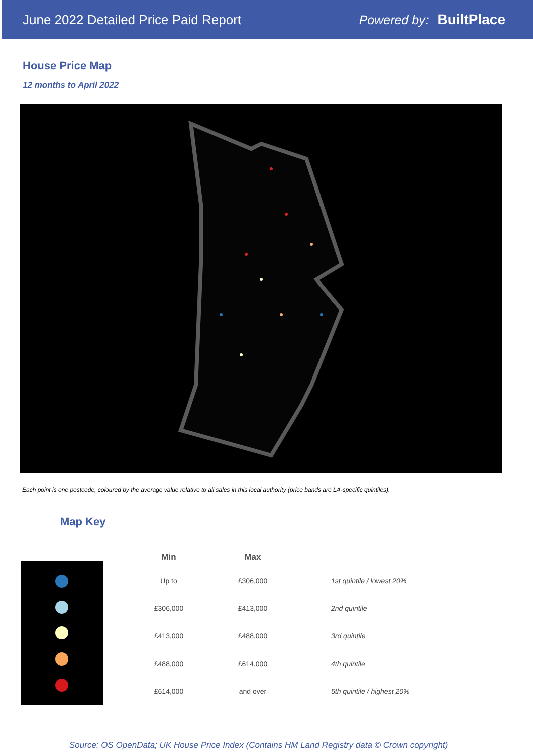June 2022 Detailed Price Paid Report Powered by: BuiltPlace
House Price Map
12 months to April 2022
Each point is one postcode, coloured by the average value relative to all sales in this local authority (price bands are LA-specific quintiles).
Map Key
| Min | Max | |
| --- | --- | --- |
| Up to | £306,000 | 1st quintile / lowest 20% |
| £306,000 | £413,000 | 2nd quintile |
| £413,000 | £488,000 | 3rd quintile |
| £488,000 | £614,000 | 4th quintile |
| £614,000 | and over | 5th quintile / highest 20% |
Source: OS OpenData; UK House Price Index (Contains HM Land Registry data © Crown copyright)